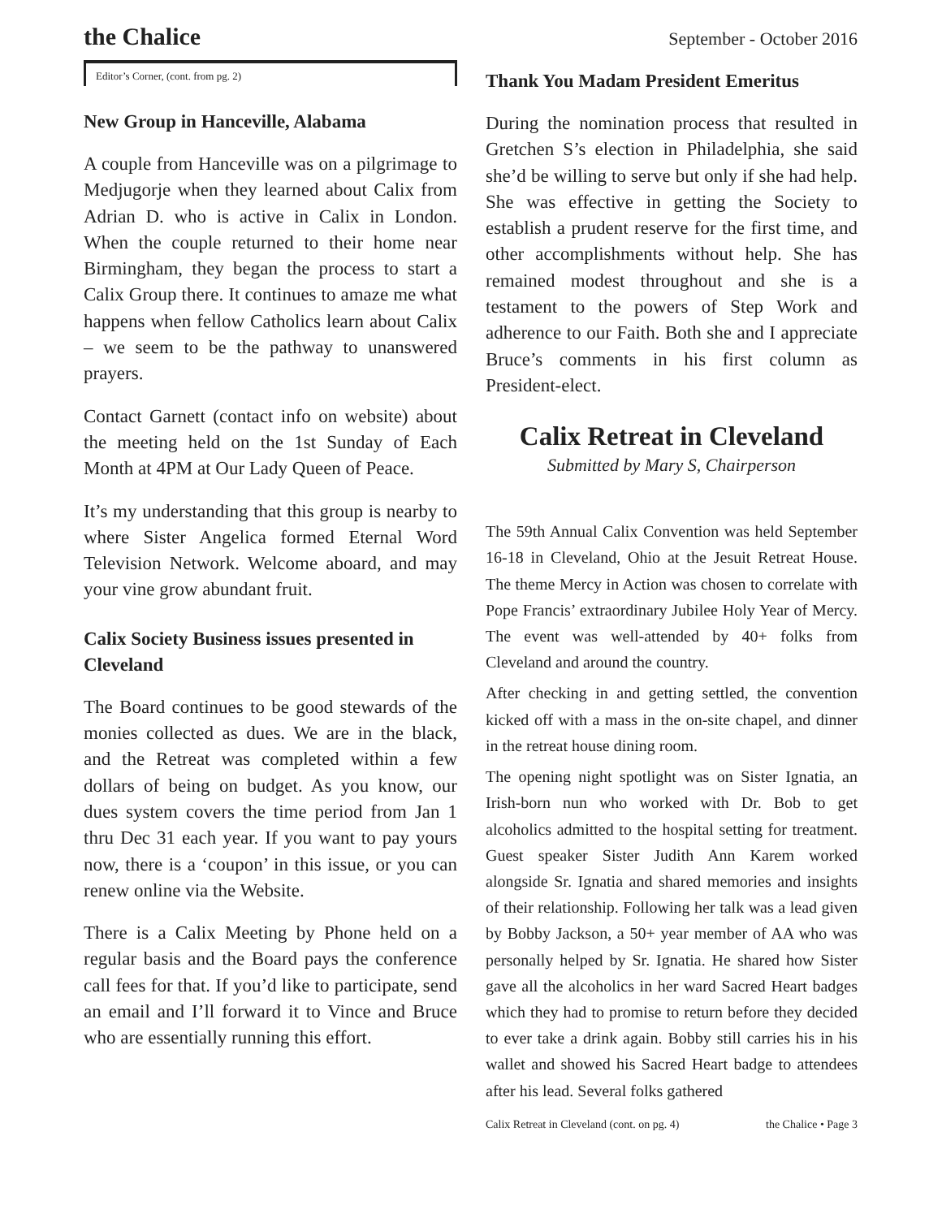the Chalice September - October 2016
Editor’s Corner, (cont. from pg. 2)
New Group in Hanceville, Alabama
A couple from Hanceville was on a pilgrimage to Medjugorje when they learned about Calix from Adrian D. who is active in Calix in London. When the couple returned to their home near Birmingham, they began the process to start a Calix Group there. It continues to amaze me what happens when fellow Catholics learn about Calix – we seem to be the pathway to unanswered prayers.
Contact Garnett (contact info on website) about the meeting held on the 1st Sunday of Each Month at 4PM at Our Lady Queen of Peace.
It’s my understanding that this group is nearby to where Sister Angelica formed Eternal Word Television Network. Welcome aboard, and may your vine grow abundant fruit.
Calix Society Business issues presented in Cleveland
The Board continues to be good stewards of the monies collected as dues. We are in the black, and the Retreat was completed within a few dollars of being on budget. As you know, our dues system covers the time period from Jan 1 thru Dec 31 each year. If you want to pay yours now, there is a ‘coupon’ in this issue, or you can renew online via the Website.
There is a Calix Meeting by Phone held on a regular basis and the Board pays the conference call fees for that. If you’d like to participate, send an email and I’ll forward it to Vince and Bruce who are essentially running this effort.
Thank You Madam President Emeritus
During the nomination process that resulted in Gretchen S’s election in Philadelphia, she said she’d be willing to serve but only if she had help. She was effective in getting the Society to establish a prudent reserve for the first time, and other accomplishments without help. She has remained modest throughout and she is a testament to the powers of Step Work and adherence to our Faith. Both she and I appreciate Bruce’s comments in his first column as President-elect.
Calix Retreat in Cleveland
Submitted by Mary S, Chairperson
The 59th Annual Calix Convention was held September 16-18 in Cleveland, Ohio at the Jesuit Retreat House. The theme Mercy in Action was chosen to correlate with Pope Francis’ extraordinary Jubilee Holy Year of Mercy. The event was well-attended by 40+ folks from Cleveland and around the country.
After checking in and getting settled, the convention kicked off with a mass in the on-site chapel, and dinner in the retreat house dining room.
The opening night spotlight was on Sister Ignatia, an Irish-born nun who worked with Dr. Bob to get alcoholics admitted to the hospital setting for treatment. Guest speaker Sister Judith Ann Karem worked alongside Sr. Ignatia and shared memories and insights of their relationship. Following her talk was a lead given by Bobby Jackson, a 50+ year member of AA who was personally helped by Sr. Ignatia. He shared how Sister gave all the alcoholics in her ward Sacred Heart badges which they had to promise to return before they decided to ever take a drink again. Bobby still carries his in his wallet and showed his Sacred Heart badge to attendees after his lead. Several folks gathered
Calix Retreat in Cleveland (cont. on pg. 4) the Chalice • Page 3